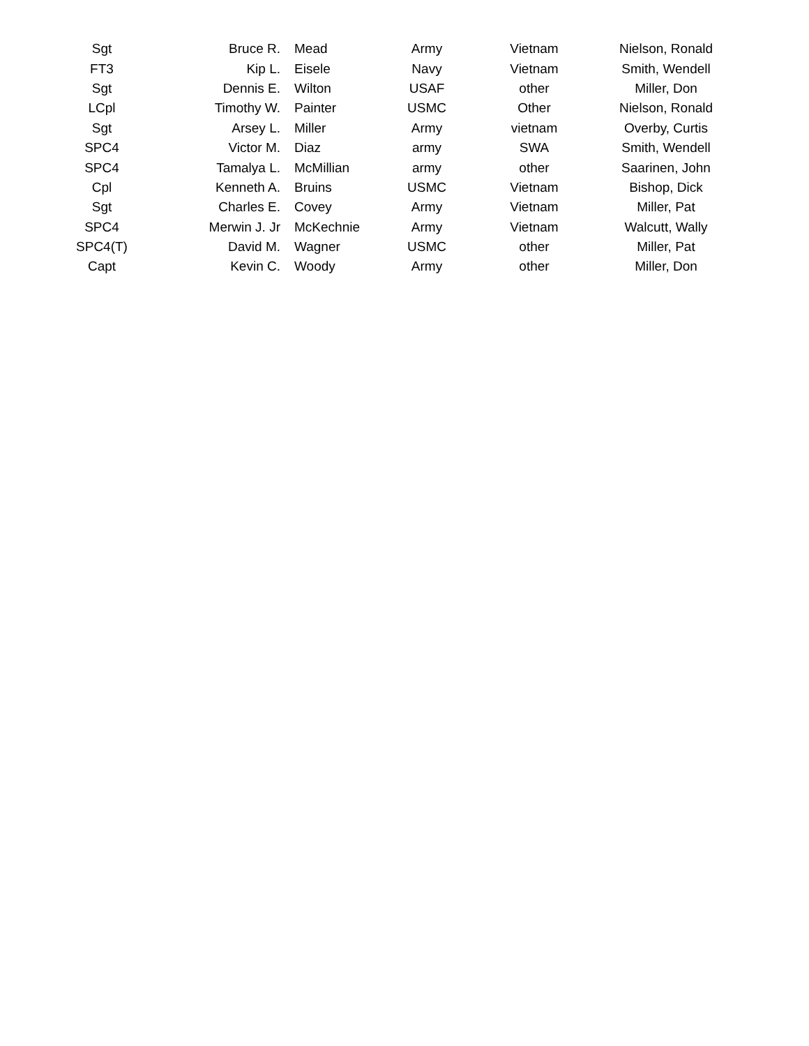| Sgt | Bruce R. | Mead | Army | Vietnam | Nielson, Ronald |
| FT3 | Kip L. | Eisele | Navy | Vietnam | Smith, Wendell |
| Sgt | Dennis E. | Wilton | USAF | other | Miller, Don |
| LCpl | Timothy W. | Painter | USMC | Other | Nielson, Ronald |
| Sgt | Arsey L. | Miller | Army | vietnam | Overby, Curtis |
| SPC4 | Victor M. | Diaz | army | SWA | Smith, Wendell |
| SPC4 | Tamalya L. | McMillian | army | other | Saarinen, John |
| Cpl | Kenneth A. | Bruins | USMC | Vietnam | Bishop, Dick |
| Sgt | Charles E. | Covey | Army | Vietnam | Miller, Pat |
| SPC4 | Merwin J. Jr | McKechnie | Army | Vietnam | Walcutt, Wally |
| SPC4(T) | David M. | Wagner | USMC | other | Miller, Pat |
| Capt | Kevin C. | Woody | Army | other | Miller, Don |